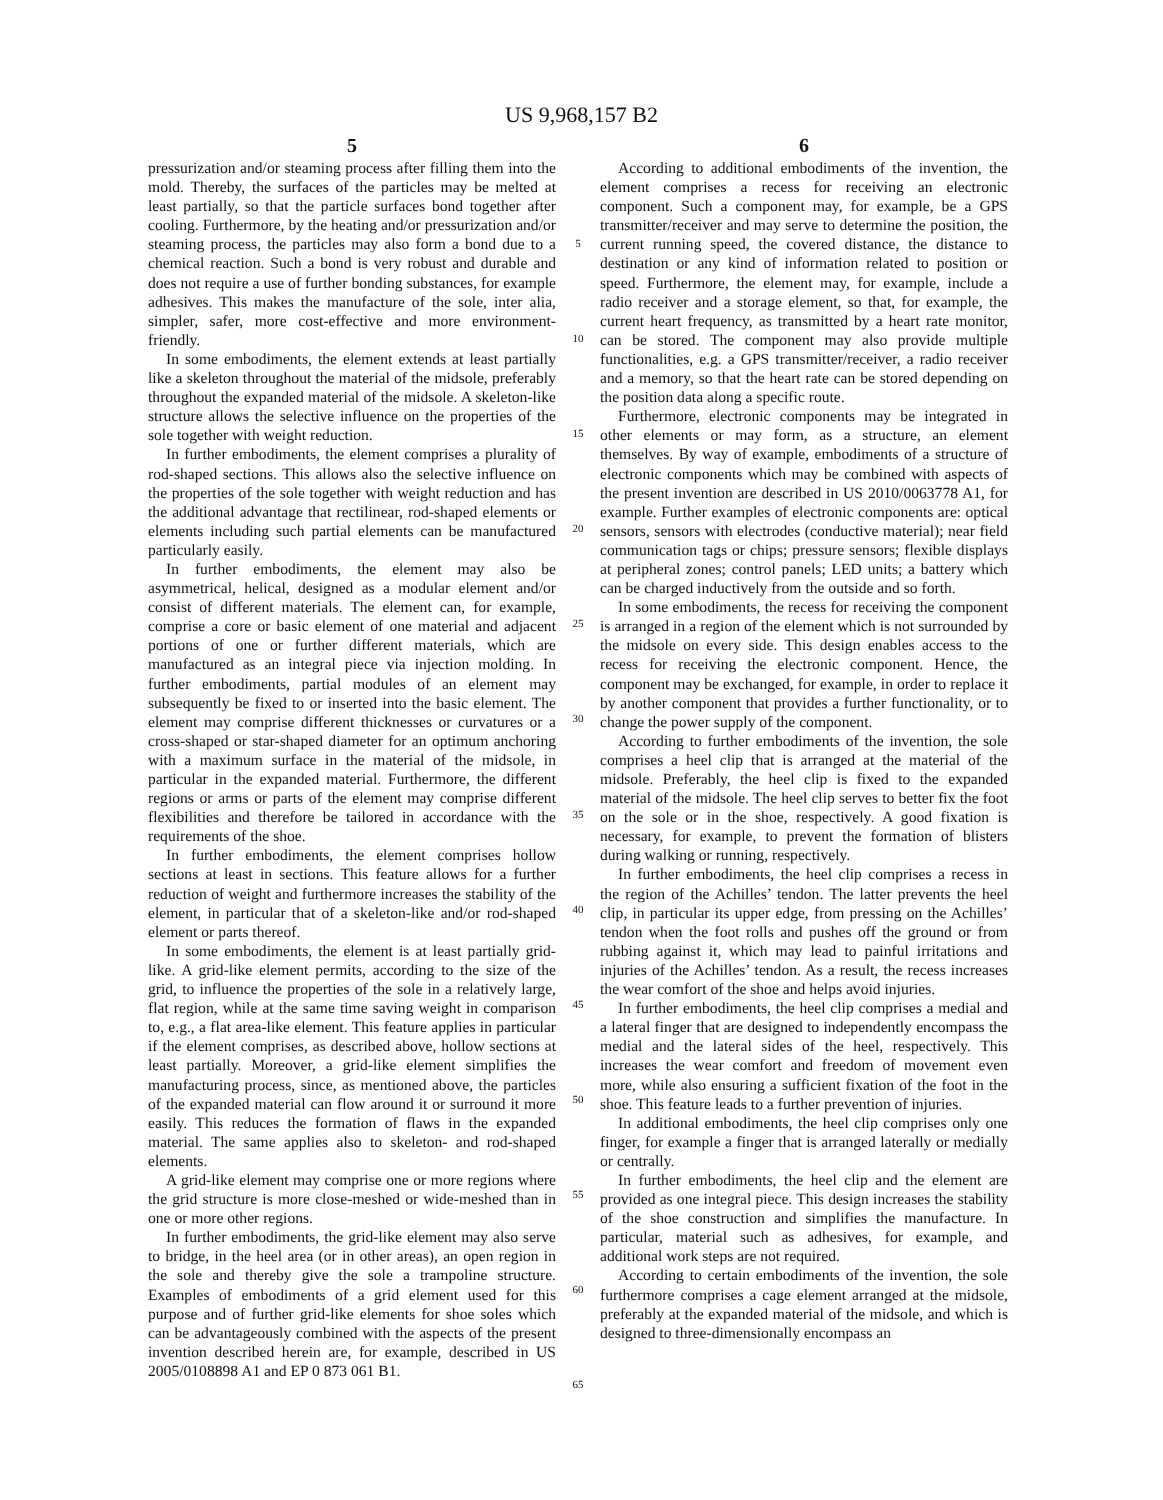US 9,968,157 B2
5
pressurization and/or steaming process after filling them into the mold. Thereby, the surfaces of the particles may be melted at least partially, so that the particle surfaces bond together after cooling. Furthermore, by the heating and/or pressurization and/or steaming process, the particles may also form a bond due to a chemical reaction. Such a bond is very robust and durable and does not require a use of further bonding substances, for example adhesives. This makes the manufacture of the sole, inter alia, simpler, safer, more cost-effective and more environment-friendly.
In some embodiments, the element extends at least partially like a skeleton throughout the material of the midsole, preferably throughout the expanded material of the midsole. A skeleton-like structure allows the selective influence on the properties of the sole together with weight reduction.
In further embodiments, the element comprises a plurality of rod-shaped sections. This allows also the selective influence on the properties of the sole together with weight reduction and has the additional advantage that rectilinear, rod-shaped elements or elements including such partial elements can be manufactured particularly easily.
In further embodiments, the element may also be asymmetrical, helical, designed as a modular element and/or consist of different materials. The element can, for example, comprise a core or basic element of one material and adjacent portions of one or further different materials, which are manufactured as an integral piece via injection molding. In further embodiments, partial modules of an element may subsequently be fixed to or inserted into the basic element. The element may comprise different thicknesses or curvatures or a cross-shaped or star-shaped diameter for an optimum anchoring with a maximum surface in the material of the midsole, in particular in the expanded material. Furthermore, the different regions or arms or parts of the element may comprise different flexibilities and therefore be tailored in accordance with the requirements of the shoe.
In further embodiments, the element comprises hollow sections at least in sections. This feature allows for a further reduction of weight and furthermore increases the stability of the element, in particular that of a skeleton-like and/or rod-shaped element or parts thereof.
In some embodiments, the element is at least partially grid-like. A grid-like element permits, according to the size of the grid, to influence the properties of the sole in a relatively large, flat region, while at the same time saving weight in comparison to, e.g., a flat area-like element. This feature applies in particular if the element comprises, as described above, hollow sections at least partially. Moreover, a grid-like element simplifies the manufacturing process, since, as mentioned above, the particles of the expanded material can flow around it or surround it more easily. This reduces the formation of flaws in the expanded material. The same applies also to skeleton- and rod-shaped elements.
A grid-like element may comprise one or more regions where the grid structure is more close-meshed or wide-meshed than in one or more other regions.
In further embodiments, the grid-like element may also serve to bridge, in the heel area (or in other areas), an open region in the sole and thereby give the sole a trampoline structure. Examples of embodiments of a grid element used for this purpose and of further grid-like elements for shoe soles which can be advantageously combined with the aspects of the present invention described herein are, for example, described in US 2005/0108898 A1 and EP 0 873 061 B1.
5
10
15
20
25
30
35
40
45
50
55
60
65
6
According to additional embodiments of the invention, the element comprises a recess for receiving an electronic component. Such a component may, for example, be a GPS transmitter/receiver and may serve to determine the position, the current running speed, the covered distance, the distance to destination or any kind of information related to position or speed. Furthermore, the element may, for example, include a radio receiver and a storage element, so that, for example, the current heart frequency, as transmitted by a heart rate monitor, can be stored. The component may also provide multiple functionalities, e.g. a GPS transmitter/receiver, a radio receiver and a memory, so that the heart rate can be stored depending on the position data along a specific route.
Furthermore, electronic components may be integrated in other elements or may form, as a structure, an element themselves. By way of example, embodiments of a structure of electronic components which may be combined with aspects of the present invention are described in US 2010/0063778 A1, for example. Further examples of electronic components are: optical sensors, sensors with electrodes (conductive material); near field communication tags or chips; pressure sensors; flexible displays at peripheral zones; control panels; LED units; a battery which can be charged inductively from the outside and so forth.
In some embodiments, the recess for receiving the component is arranged in a region of the element which is not surrounded by the midsole on every side. This design enables access to the recess for receiving the electronic component. Hence, the component may be exchanged, for example, in order to replace it by another component that provides a further functionality, or to change the power supply of the component.
According to further embodiments of the invention, the sole comprises a heel clip that is arranged at the material of the midsole. Preferably, the heel clip is fixed to the expanded material of the midsole. The heel clip serves to better fix the foot on the sole or in the shoe, respectively. A good fixation is necessary, for example, to prevent the formation of blisters during walking or running, respectively.
In further embodiments, the heel clip comprises a recess in the region of the Achilles’ tendon. The latter prevents the heel clip, in particular its upper edge, from pressing on the Achilles’ tendon when the foot rolls and pushes off the ground or from rubbing against it, which may lead to painful irritations and injuries of the Achilles’ tendon. As a result, the recess increases the wear comfort of the shoe and helps avoid injuries.
In further embodiments, the heel clip comprises a medial and a lateral finger that are designed to independently encompass the medial and the lateral sides of the heel, respectively. This increases the wear comfort and freedom of movement even more, while also ensuring a sufficient fixation of the foot in the shoe. This feature leads to a further prevention of injuries.
In additional embodiments, the heel clip comprises only one finger, for example a finger that is arranged laterally or medially or centrally.
In further embodiments, the heel clip and the element are provided as one integral piece. This design increases the stability of the shoe construction and simplifies the manufacture. In particular, material such as adhesives, for example, and additional work steps are not required.
According to certain embodiments of the invention, the sole furthermore comprises a cage element arranged at the midsole, preferably at the expanded material of the midsole, and which is designed to three-dimensionally encompass an